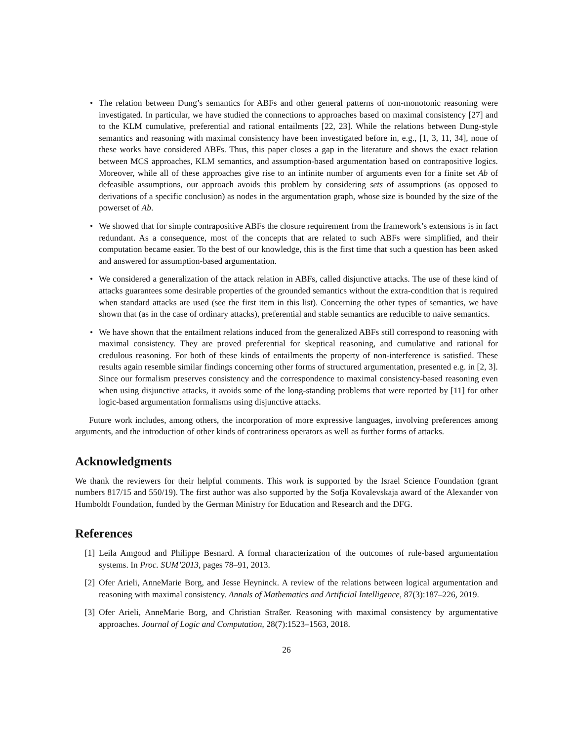• The relation between Dung’s semantics for ABFs and other general patterns of non-monotonic reasoning were investigated. In particular, we have studied the connections to approaches based on maximal consistency [27] and to the KLM cumulative, preferential and rational entailments [22, 23]. While the relations between Dung-style semantics and reasoning with maximal consistency have been investigated before in, e.g., [1, 3, 11, 34], none of these works have considered ABFs. Thus, this paper closes a gap in the literature and shows the exact relation between MCS approaches, KLM semantics, and assumption-based argumentation based on contrapositive logics. Moreover, while all of these approaches give rise to an infinite number of arguments even for a finite set Ab of defeasible assumptions, our approach avoids this problem by considering sets of assumptions (as opposed to derivations of a specific conclusion) as nodes in the argumentation graph, whose size is bounded by the size of the powerset of Ab.
• We showed that for simple contrapositive ABFs the closure requirement from the framework’s extensions is in fact redundant. As a consequence, most of the concepts that are related to such ABFs were simplified, and their computation became easier. To the best of our knowledge, this is the first time that such a question has been asked and answered for assumption-based argumentation.
• We considered a generalization of the attack relation in ABFs, called disjunctive attacks. The use of these kind of attacks guarantees some desirable properties of the grounded semantics without the extra-condition that is required when standard attacks are used (see the first item in this list). Concerning the other types of semantics, we have shown that (as in the case of ordinary attacks), preferential and stable semantics are reducible to naive semantics.
• We have shown that the entailment relations induced from the generalized ABFs still correspond to reasoning with maximal consistency. They are proved preferential for skeptical reasoning, and cumulative and rational for credulous reasoning. For both of these kinds of entailments the property of non-interference is satisfied. These results again resemble similar findings concerning other forms of structured argumentation, presented e.g. in [2, 3]. Since our formalism preserves consistency and the correspondence to maximal consistency-based reasoning even when using disjunctive attacks, it avoids some of the long-standing problems that were reported by [11] for other logic-based argumentation formalisms using disjunctive attacks.
Future work includes, among others, the incorporation of more expressive languages, involving preferences among arguments, and the introduction of other kinds of contrariness operators as well as further forms of attacks.
Acknowledgments
We thank the reviewers for their helpful comments. This work is supported by the Israel Science Foundation (grant numbers 817/15 and 550/19). The first author was also supported by the Sofja Kovalevskaja award of the Alexander von Humboldt Foundation, funded by the German Ministry for Education and Research and the DFG.
References
[1] Leila Amgoud and Philippe Besnard. A formal characterization of the outcomes of rule-based argumentation systems. In Proc. SUM’2013, pages 78–91, 2013.
[2] Ofer Arieli, AnneMarie Borg, and Jesse Heyninck. A review of the relations between logical argumentation and reasoning with maximal consistency. Annals of Mathematics and Artificial Intelligence, 87(3):187–226, 2019.
[3] Ofer Arieli, AnneMarie Borg, and Christian Straßer. Reasoning with maximal consistency by argumentative approaches. Journal of Logic and Computation, 28(7):1523–1563, 2018.
26